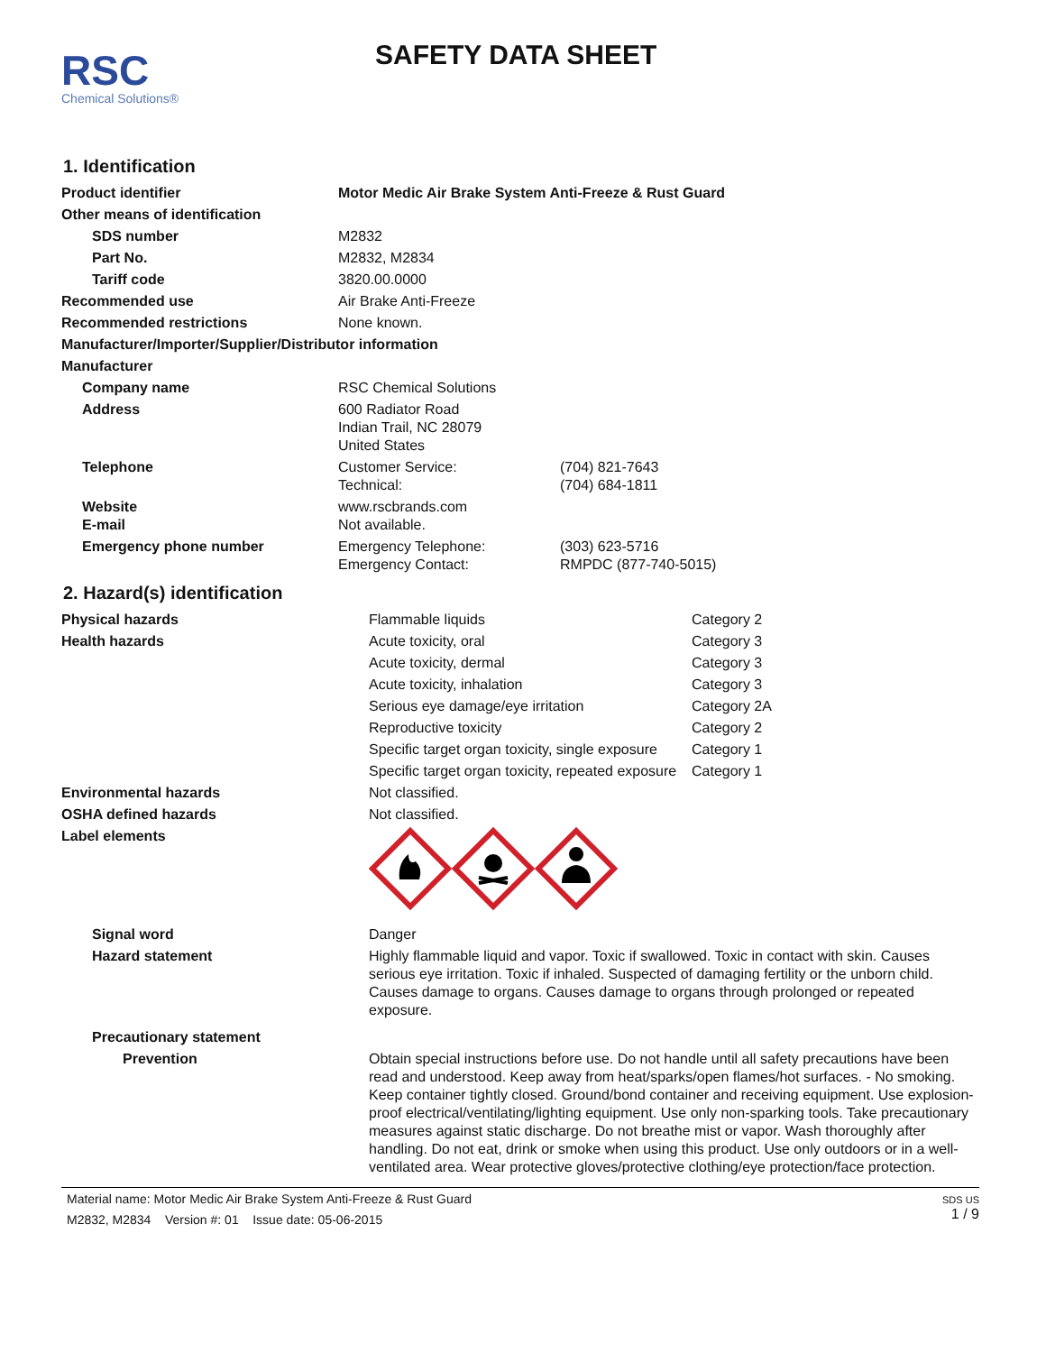RSC
Chemical Solutions®
SAFETY DATA SHEET
1. Identification
| Product identifier | Motor Medic Air Brake System Anti-Freeze & Rust Guard | |
| Other means of identification | | |
| SDS number | M2832 | |
| Part No. | M2832, M2834 | |
| Tariff code | 3820.00.0000 | |
| Recommended use | Air Brake Anti-Freeze | |
| Recommended restrictions | None known. | |
| Manufacturer/Importer/Supplier/Distributor information | | |
| Manufacturer | | |
| Company name | RSC Chemical Solutions | |
| Address | 600 Radiator Road Indian Trail, NC 28079 United States | |
| Telephone | Customer Service: Technical: | (704) 821-7643 (704) 684-1811 |
| Website E-mail | www.rscbrands.com Not available. | |
| Emergency phone number | Emergency Telephone: Emergency Contact: | (303) 623-5716 RMPDC (877-740-5015) |
2. Hazard(s) identification
| Physical hazards | Flammable liquids | Category 2 |
| Health hazards | Acute toxicity, oral | Category 3 |
| | Acute toxicity, dermal | Category 3 |
| | Acute toxicity, inhalation | Category 3 |
| | Serious eye damage/eye irritation | Category 2A |
| | Reproductive toxicity | Category 2 |
| | Specific target organ toxicity, single exposure | Category 1 |
| | Specific target organ toxicity, repeated exposure | Category 1 |
| Environmental hazards | Not classified. | |
| OSHA defined hazards | Not classified. | |
| Label elements | | |
| Signal word | Danger | |
| Hazard statement | Highly flammable liquid and vapor. Toxic if swallowed. Toxic in contact with skin. Causes serious eye irritation. Toxic if inhaled. Suspected of damaging fertility or the unborn child. Causes damage to organs. Causes damage to organs through prolonged or repeated exposure. | |
| Precautionary statement | | |
| Prevention | Obtain special instructions before use. Do not handle until all safety precautions have been read and understood. Keep away from heat/sparks/open flames/hot surfaces. - No smoking. Keep container tightly closed. Ground/bond container and receiving equipment. Use explosion-proof electrical/ventilating/lighting equipment. Use only non-sparking tools. Take precautionary measures against static discharge. Do not breathe mist or vapor. Wash thoroughly after handling. Do not eat, drink or smoke when using this product. Use only outdoors or in a well-ventilated area. Wear protective gloves/protective clothing/eye protection/face protection. | |
Material name: Motor Medic Air Brake System Anti-Freeze & Rust Guard
M2832, M2834 Version #: 01 Issue date: 05-06-2015
SDS US
1 / 9